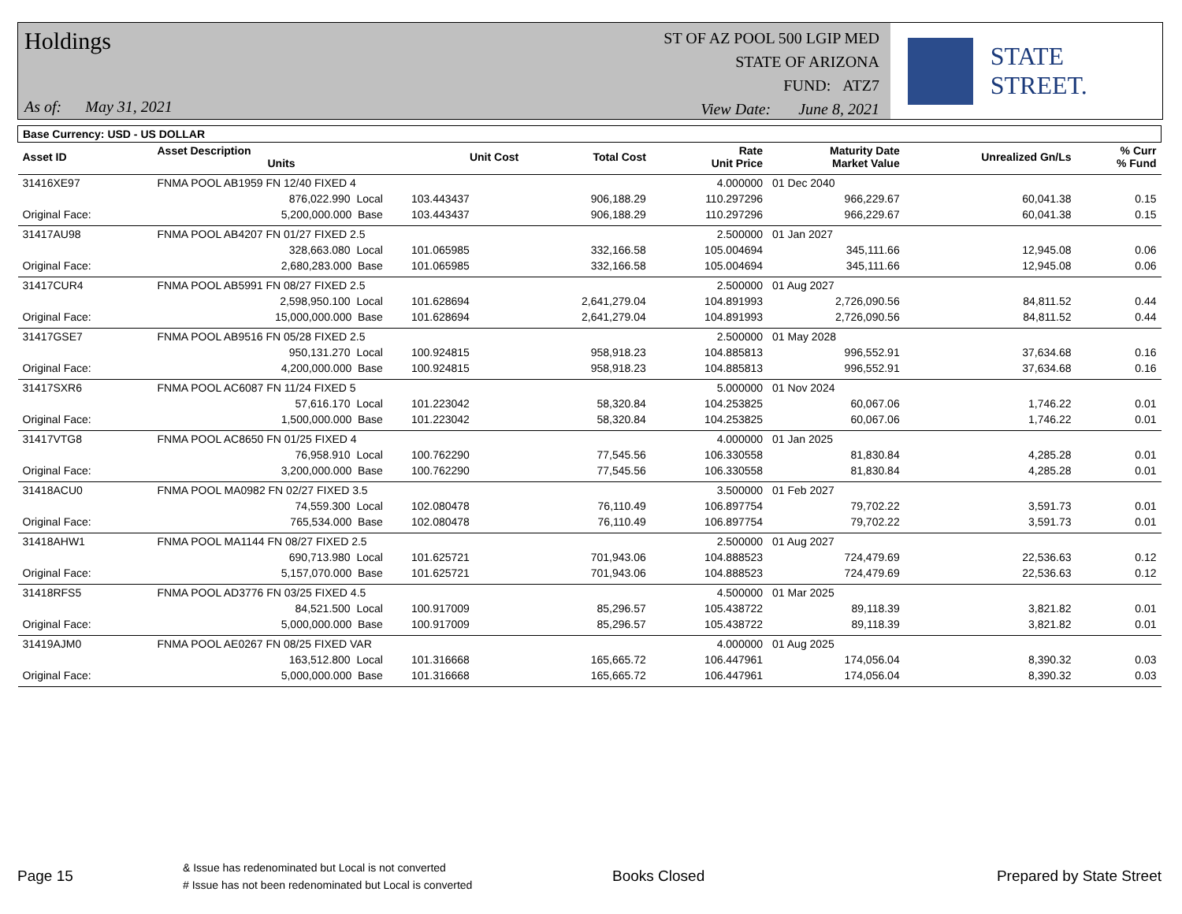Holdings
As of: May 31, 2021
ST OF AZ POOL 500 LGIP MED
STATE OF ARIZONA
FUND: ATZ7
View Date: June 8, 2021
STATE STREET.
| Base Currency: USD - US DOLLAR | | | | | | | | |
| --- | --- | --- | --- | --- | --- | --- | --- | --- |
| Asset ID | Asset Description Units | | Unit Cost | Total Cost | Rate Unit Price | Maturity Date Market Value | Unrealized Gn/Ls | % Curr % Fund |
| 31416XE97 | FNMA POOL AB1959 FN 12/40 FIXED 4 | | | | 4.000000 | 01 Dec 2040 | | |
| | 876,022.990 Local | | 103.443437 | 906,188.29 | 110.297296 | 966,229.67 | 60,041.38 | 0.15 |
| Original Face: | 5,200,000.000 Base | | 103.443437 | 906,188.29 | 110.297296 | 966,229.67 | 60,041.38 | 0.15 |
| 31417AU98 | FNMA POOL AB4207 FN 01/27 FIXED 2.5 | | | | 2.500000 | 01 Jan 2027 | | |
| | 328,663.080 Local | | 101.065985 | 332,166.58 | 105.004694 | 345,111.66 | 12,945.08 | 0.06 |
| Original Face: | 2,680,283.000 Base | | 101.065985 | 332,166.58 | 105.004694 | 345,111.66 | 12,945.08 | 0.06 |
| 31417CUR4 | FNMA POOL AB5991 FN 08/27 FIXED 2.5 | | | | 2.500000 | 01 Aug 2027 | | |
| | 2,598,950.100 Local | | 101.628694 | 2,641,279.04 | 104.891993 | 2,726,090.56 | 84,811.52 | 0.44 |
| Original Face: | 15,000,000.000 Base | | 101.628694 | 2,641,279.04 | 104.891993 | 2,726,090.56 | 84,811.52 | 0.44 |
| 31417GSE7 | FNMA POOL AB9516 FN 05/28 FIXED 2.5 | | | | 2.500000 | 01 May 2028 | | |
| | 950,131.270 Local | | 100.924815 | 958,918.23 | 104.885813 | 996,552.91 | 37,634.68 | 0.16 |
| Original Face: | 4,200,000.000 Base | | 100.924815 | 958,918.23 | 104.885813 | 996,552.91 | 37,634.68 | 0.16 |
| 31417SXR6 | FNMA POOL AC6087 FN 11/24 FIXED 5 | | | | 5.000000 | 01 Nov 2024 | | |
| | 57,616.170 Local | | 101.223042 | 58,320.84 | 104.253825 | 60,067.06 | 1,746.22 | 0.01 |
| Original Face: | 1,500,000.000 Base | | 101.223042 | 58,320.84 | 104.253825 | 60,067.06 | 1,746.22 | 0.01 |
| 31417VTG8 | FNMA POOL AC8650 FN 01/25 FIXED 4 | | | | 4.000000 | 01 Jan 2025 | | |
| | 76,958.910 Local | | 100.762290 | 77,545.56 | 106.330558 | 81,830.84 | 4,285.28 | 0.01 |
| Original Face: | 3,200,000.000 Base | | 100.762290 | 77,545.56 | 106.330558 | 81,830.84 | 4,285.28 | 0.01 |
| 31418ACU0 | FNMA POOL MA0982 FN 02/27 FIXED 3.5 | | | | 3.500000 | 01 Feb 2027 | | |
| | 74,559.300 Local | | 102.080478 | 76,110.49 | 106.897754 | 79,702.22 | 3,591.73 | 0.01 |
| Original Face: | 765,534.000 Base | | 102.080478 | 76,110.49 | 106.897754 | 79,702.22 | 3,591.73 | 0.01 |
| 31418AHW1 | FNMA POOL MA1144 FN 08/27 FIXED 2.5 | | | | 2.500000 | 01 Aug 2027 | | |
| | 690,713.980 Local | | 101.625721 | 701,943.06 | 104.888523 | 724,479.69 | 22,536.63 | 0.12 |
| Original Face: | 5,157,070.000 Base | | 101.625721 | 701,943.06 | 104.888523 | 724,479.69 | 22,536.63 | 0.12 |
| 31418RFS5 | FNMA POOL AD3776 FN 03/25 FIXED 4.5 | | | | 4.500000 | 01 Mar 2025 | | |
| | 84,521.500 Local | | 100.917009 | 85,296.57 | 105.438722 | 89,118.39 | 3,821.82 | 0.01 |
| Original Face: | 5,000,000.000 Base | | 100.917009 | 85,296.57 | 105.438722 | 89,118.39 | 3,821.82 | 0.01 |
| 31419AJM0 | FNMA POOL AE0267 FN 08/25 FIXED VAR | | | | 4.000000 | 01 Aug 2025 | | |
| | 163,512.800 Local | | 101.316668 | 165,665.72 | 106.447961 | 174,056.04 | 8,390.32 | 0.03 |
| Original Face: | 5,000,000.000 Base | | 101.316668 | 165,665.72 | 106.447961 | 174,056.04 | 8,390.32 | 0.03 |
Page 15
& Issue has redenominated but Local is not converted
# Issue has not been redenominated but Local is converted
Books Closed Prepared by State Street